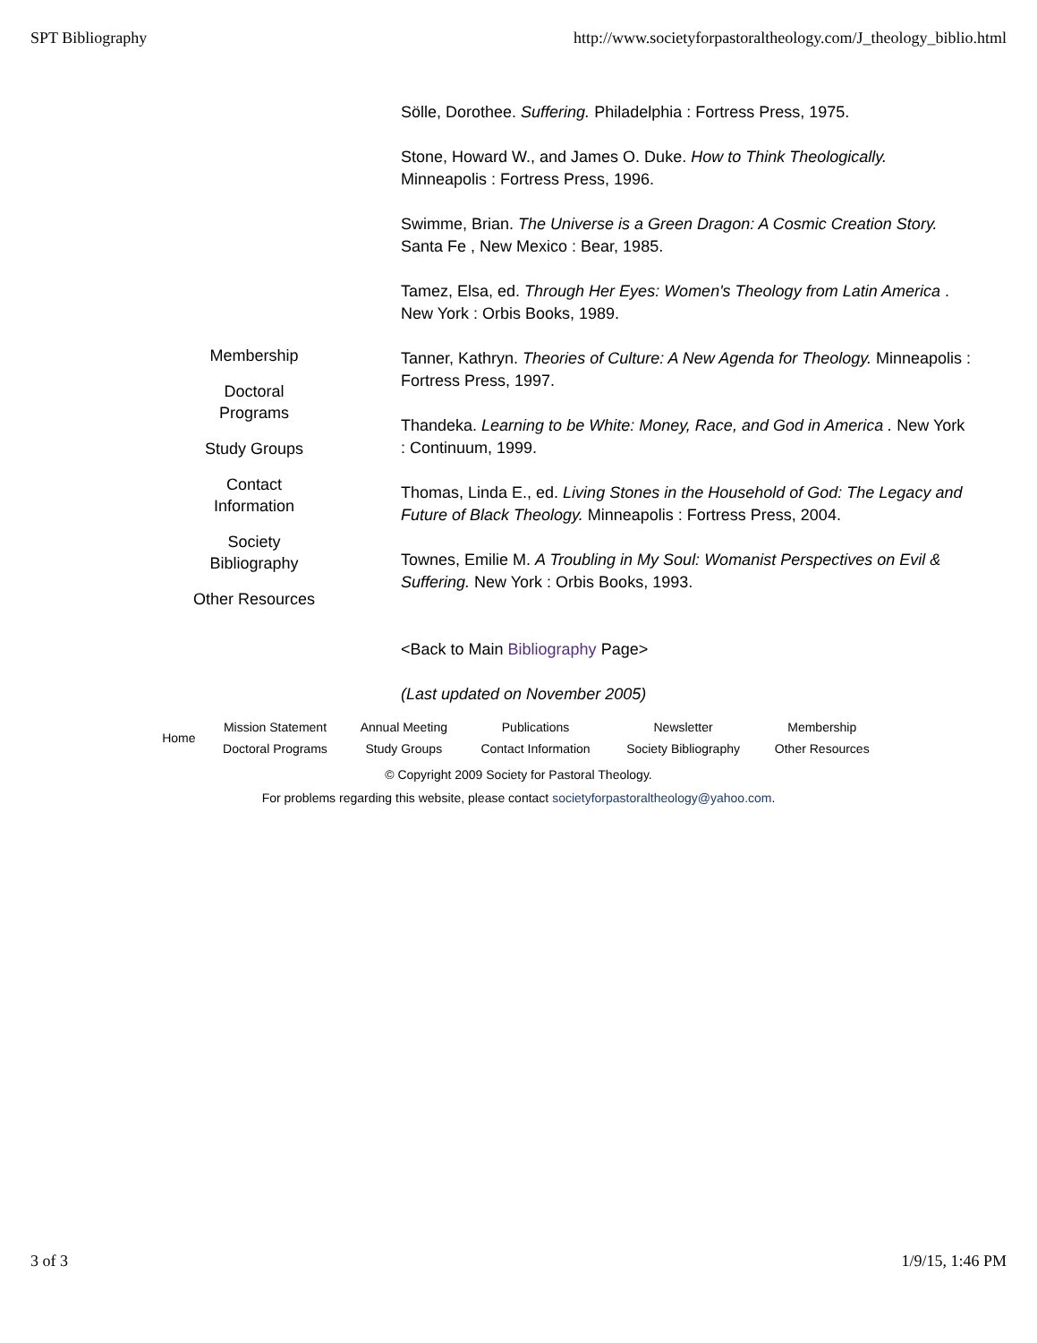SPT Bibliography http://www.societyforpastoraltheology.com/J_theology_biblio.html
Sölle, Dorothee. Suffering. Philadelphia : Fortress Press, 1975.
Stone, Howard W., and James O. Duke. How to Think Theologically. Minneapolis : Fortress Press, 1996.
Swimme, Brian. The Universe is a Green Dragon: A Cosmic Creation Story. Santa Fe , New Mexico : Bear, 1985.
Tamez, Elsa, ed. Through Her Eyes: Women's Theology from Latin America . New York : Orbis Books, 1989.
Tanner, Kathryn. Theories of Culture: A New Agenda for Theology. Minneapolis : Fortress Press, 1997.
Thandeka. Learning to be White: Money, Race, and God in America . New York : Continuum, 1999.
Thomas, Linda E., ed. Living Stones in the Household of God: The Legacy and Future of Black Theology. Minneapolis : Fortress Press, 2004.
Townes, Emilie M. A Troubling in My Soul: Womanist Perspectives on Evil & Suffering. New York : Orbis Books, 1993.
<Back to Main Bibliography Page>
(Last updated on November 2005)
Membership
Doctoral
Programs
Study Groups
Contact
Information
Society
Bibliography
Other Resources
| Home | Mission Statement | Annual Meeting | Publications | Newsletter | Membership |
| | Doctoral Programs | Study Groups | Contact Information | Society Bibliography | Other Resources |
© Copyright 2009 Society for Pastoral Theology.
For problems regarding this website, please contact societyforpastoraltheology@yahoo.com.
3 of 3 1/9/15, 1:46 PM